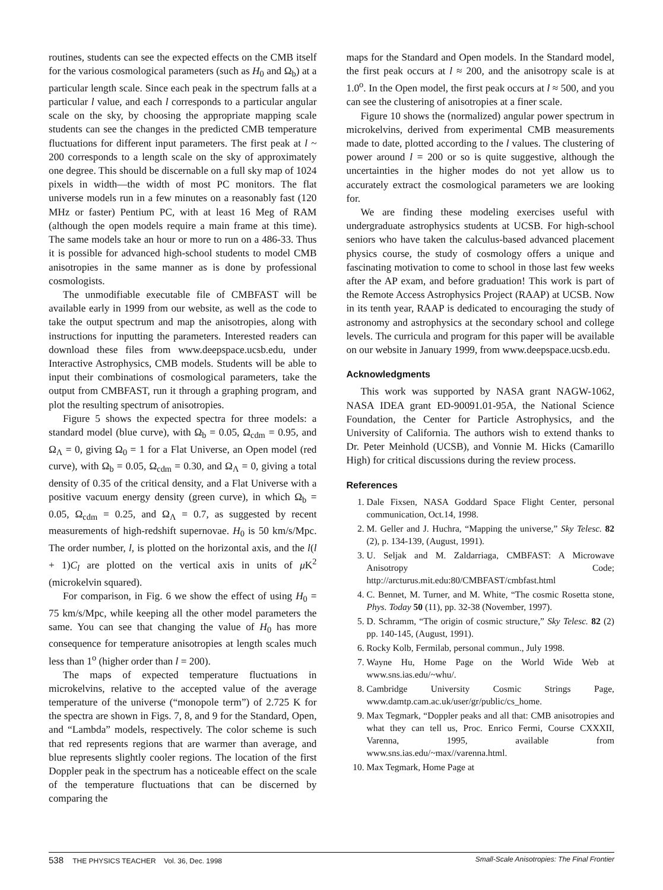routines, students can see the expected effects on the CMB itself for the various cosmological parameters (such as H<sub>0</sub> and Ω<sub>b</sub>) at a particular length scale. Since each peak in the spectrum falls at a particular l value, and each l corresponds to a particular angular scale on the sky, by choosing the appropriate mapping scale students can see the changes in the predicted CMB temperature fluctuations for different input parameters. The first peak at l ~ 200 corresponds to a length scale on the sky of approximately one degree. This should be discernable on a full sky map of 1024 pixels in width—the width of most PC monitors. The flat universe models run in a few minutes on a reasonably fast (120 MHz or faster) Pentium PC, with at least 16 Meg of RAM (although the open models require a main frame at this time). The same models take an hour or more to run on a 486-33. Thus it is possible for advanced high-school students to model CMB anisotropies in the same manner as is done by professional cosmologists.
The unmodifiable executable file of CMBFAST will be available early in 1999 from our website, as well as the code to take the output spectrum and map the anisotropies, along with instructions for inputting the parameters. Interested readers can download these files from www.deepspace.ucsb.edu, under Interactive Astrophysics, CMB models. Students will be able to input their combinations of cosmological parameters, take the output from CMBFAST, run it through a graphing program, and plot the resulting spectrum of anisotropies.
Figure 5 shows the expected spectra for three models: a standard model (blue curve), with Ω<sub>b</sub> = 0.05, Ω<sub>cdm</sub> = 0.95, and Ω<sub>Λ</sub> = 0, giving Ω<sub>0</sub> = 1 for a Flat Universe, an Open model (red curve), with Ω<sub>b</sub> = 0.05, Ω<sub>cdm</sub> = 0.30, and Ω<sub>Λ</sub> = 0, giving a total density of 0.35 of the critical density, and a Flat Universe with a positive vacuum energy density (green curve), in which Ω<sub>b</sub> = 0.05, Ω<sub>cdm</sub> = 0.25, and Ω<sub>Λ</sub> = 0.7, as suggested by recent measurements of high-redshift supernovae. H<sub>0</sub> is 50 km/s/Mpc. The order number, l, is plotted on the horizontal axis, and the l(l + 1)C<sub>l</sub> are plotted on the vertical axis in units of μ K<sup>2</sup> (microkelvin squared).
For comparison, in Fig. 6 we show the effect of using H<sub>0</sub> = 75 km/s/Mpc, while keeping all the other model parameters the same. You can see that changing the value of H<sub>0</sub> has more consequence for temperature anisotropies at length scales much less than 1<sup>o</sup> (higher order than l = 200).
The maps of expected temperature fluctuations in microkelvins, relative to the accepted value of the average temperature of the universe (“monopole term”) of 2.725 K for the spectra are shown in Figs. 7, 8, and 9 for the Standard, Open, and “Lambda” models, respectively. The color scheme is such that red represents regions that are warmer than average, and blue represents slightly cooler regions. The location of the first Doppler peak in the spectrum has a noticeable effect on the scale of the temperature fluctuations that can be discerned by comparing the
maps for the Standard and Open models. In the Standard model, the first peak occurs at l ≈ 200, and the anisotropy scale is at 1.0<sup>o</sup>. In the Open model, the first peak occurs at l ≈ 500, and you can see the clustering of anisotropies at a finer scale.
Figure 10 shows the (normalized) angular power spectrum in microkelvins, derived from experimental CMB measurements made to date, plotted according to the l values. The clustering of power around l = 200 or so is quite suggestive, although the uncertainties in the higher modes do not yet allow us to accurately extract the cosmological parameters we are looking for.
We are finding these modeling exercises useful with undergraduate astrophysics students at UCSB. For high-school seniors who have taken the calculus-based advanced placement physics course, the study of cosmology offers a unique and fascinating motivation to come to school in those last few weeks after the AP exam, and before graduation! This work is part of the Remote Access Astrophysics Project (RAAP) at UCSB. Now in its tenth year, RAAP is dedicated to encouraging the study of astronomy and astrophysics at the secondary school and college levels. The curricula and program for this paper will be available on our website in January 1999, from www.deepspace.ucsb.edu.
Acknowledgments
This work was supported by NASA grant NAGW-1062, NASA IDEA grant ED-90091.01-95A, the National Science Foundation, the Center for Particle Astrophysics, and the University of California. The authors wish to extend thanks to Dr. Peter Meinhold (UCSB), and Vonnie M. Hicks (Camarillo High) for critical discussions during the review process.
References
1. Dale Fixsen, NASA Goddard Space Flight Center, personal communication, Oct.14, 1998.
2. M. Geller and J. Huchra, “Mapping the universe,” Sky Telesc. 82 (2), p. 134-139, (August, 1991).
3. U. Seljak and M. Zaldarriaga, CMBFAST: A Microwave Anisotropy Code; http://arcturus.mit.edu:80/CMBFAST/cmbfast.html
4. C. Bennet, M. Turner, and M. White, “The cosmic Rosetta stone, Phys. Today 50 (11), pp. 32-38 (November, 1997).
5. D. Schramm, “The origin of cosmic structure,” Sky Telesc. 82 (2) pp. 140-145, (August, 1991).
6. Rocky Kolb, Fermilab, personal commun., July 1998.
7. Wayne Hu, Home Page on the World Wide Web at www.sns.ias.edu/~whu/.
8. Cambridge University Cosmic Strings Page, www.damtp.cam.ac.uk/user/gr/public/cs_home.
9. Max Tegmark, “Doppler peaks and all that: CMB anisotropies and what they can tell us, Proc. Enrico Fermi, Course CXXXII, Varenna, 1995, available from www.sns.ias.edu/~max//varenna.html.
10. Max Tegmark, Home Page at
538 THE PHYSICS TEACHER Vol. 36, Dec. 1998 Small-Scale Anisotropies: The Final Frontier